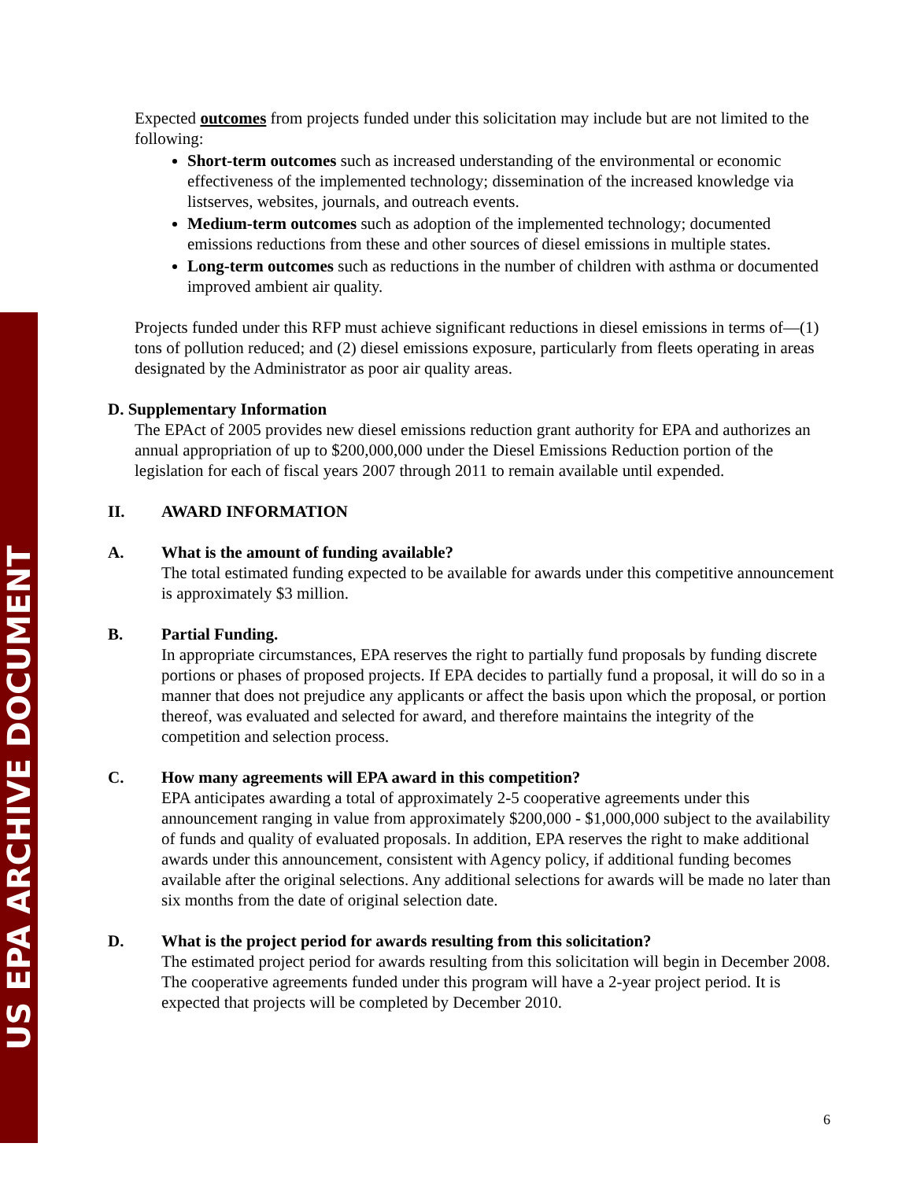US EPA ARCHIVE DOCUMENT
Expected outcomes from projects funded under this solicitation may include but are not limited to the following:
Short-term outcomes such as increased understanding of the environmental or economic effectiveness of the implemented technology; dissemination of the increased knowledge via listserves, websites, journals, and outreach events.
Medium-term outcomes such as adoption of the implemented technology; documented emissions reductions from these and other sources of diesel emissions in multiple states.
Long-term outcomes such as reductions in the number of children with asthma or documented improved ambient air quality.
Projects funded under this RFP must achieve significant reductions in diesel emissions in terms of—(1) tons of pollution reduced; and (2) diesel emissions exposure, particularly from fleets operating in areas designated by the Administrator as poor air quality areas.
D. Supplementary Information
The EPAct of 2005 provides new diesel emissions reduction grant authority for EPA and authorizes an annual appropriation of up to $200,000,000 under the Diesel Emissions Reduction portion of the legislation for each of fiscal years 2007 through 2011 to remain available until expended.
II. AWARD INFORMATION
A. What is the amount of funding available?
The total estimated funding expected to be available for awards under this competitive announcement is approximately $3 million.
B. Partial Funding.
In appropriate circumstances, EPA reserves the right to partially fund proposals by funding discrete portions or phases of proposed projects. If EPA decides to partially fund a proposal, it will do so in a manner that does not prejudice any applicants or affect the basis upon which the proposal, or portion thereof, was evaluated and selected for award, and therefore maintains the integrity of the competition and selection process.
C. How many agreements will EPA award in this competition?
EPA anticipates awarding a total of approximately 2-5 cooperative agreements under this announcement ranging in value from approximately $200,000 - $1,000,000 subject to the availability of funds and quality of evaluated proposals. In addition, EPA reserves the right to make additional awards under this announcement, consistent with Agency policy, if additional funding becomes available after the original selections. Any additional selections for awards will be made no later than six months from the date of original selection date.
D. What is the project period for awards resulting from this solicitation?
The estimated project period for awards resulting from this solicitation will begin in December 2008. The cooperative agreements funded under this program will have a 2-year project period. It is expected that projects will be completed by December 2010.
6